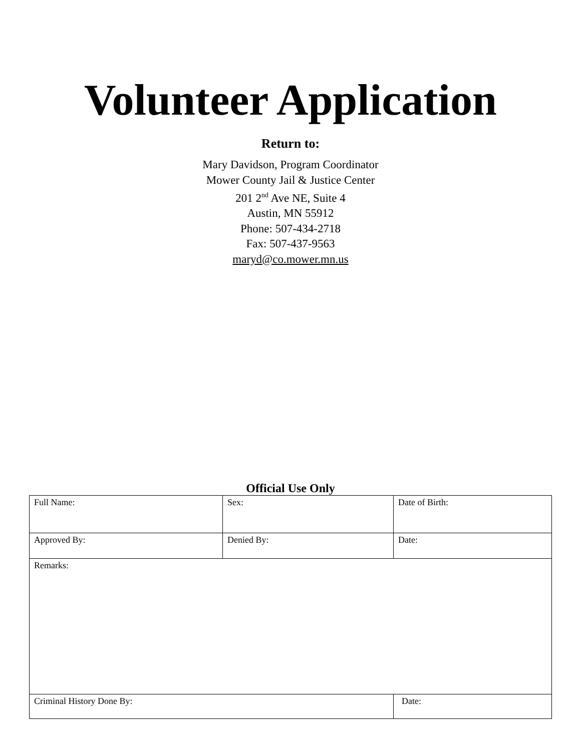Volunteer Application
Return to:
Mary Davidson, Program Coordinator
Mower County Jail & Justice Center
201 2<sup>nd</sup> Ave NE, Suite 4
Austin, MN 55912
Phone: 507-434-2718
Fax: 507-437-9563
maryd@co.mower.mn.us
Official Use Only
| Full Name: | Sex: | Date of Birth: |
| Approved By: | Denied By: | Date: |
| Remarks: | | |
| Criminal History Done By: | | Date: |